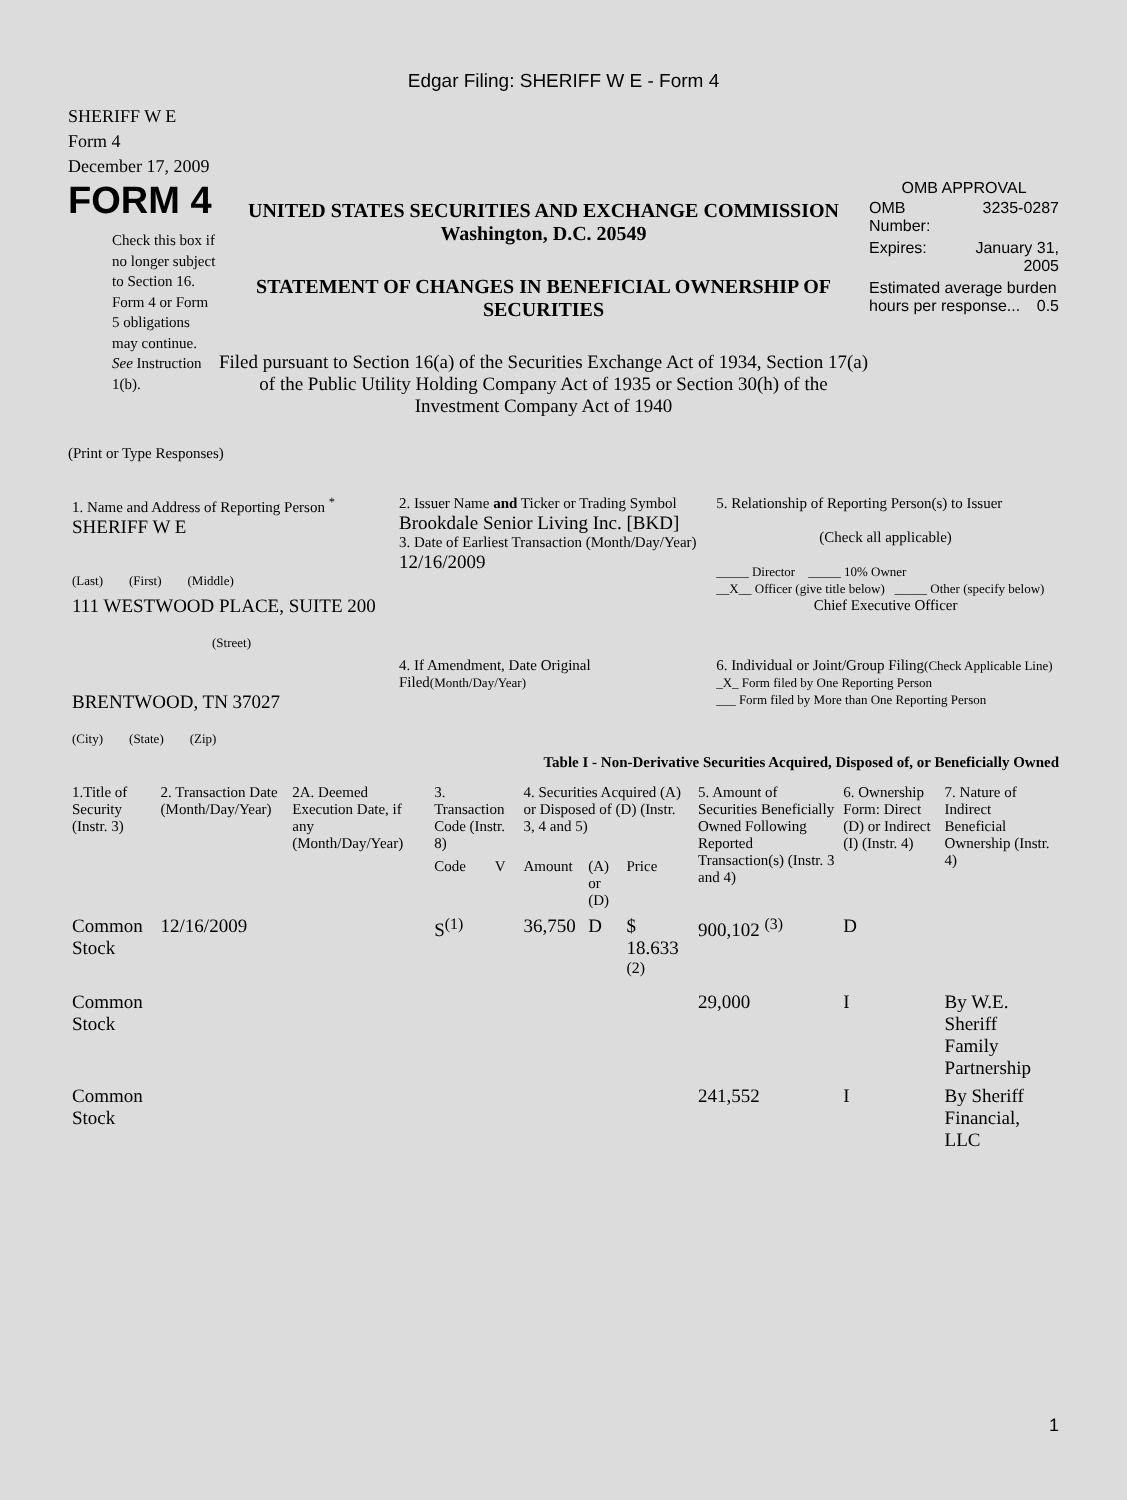Edgar Filing: SHERIFF W E - Form 4
SHERIFF W E
Form 4
December 17, 2009
FORM 4
Check this box if no longer subject to Section 16. Form 4 or Form 5 obligations may continue. See Instruction 1(b).
UNITED STATES SECURITIES AND EXCHANGE COMMISSION
Washington, D.C. 20549
STATEMENT OF CHANGES IN BENEFICIAL OWNERSHIP OF SECURITIES
Filed pursuant to Section 16(a) of the Securities Exchange Act of 1934, Section 17(a) of the Public Utility Holding Company Act of 1935 or Section 30(h) of the Investment Company Act of 1940
OMB APPROVAL
| OMB Number: | 3235-0287 |
| Expires: | January 31, 2005 |
| Estimated average burden hours per response... 0.5 | |
(Print or Type Responses)
| 1. Name and Address of Reporting Person <sup>*</sup> SHERIFF W E (Last) (First) (Middle) | 2. Issuer Name and Ticker or Trading Symbol Brookdale Senior Living Inc. [BKD] 3. Date of Earliest Transaction (Month/Day/Year) 12/16/2009 | 5. Relationship of Reporting Person(s) to Issuer (Check all applicable) _____ Director _____ 10% Owner __X__ Officer (give title below) _____ Other (specify below) Chief Executive Officer |
| 111 WESTWOOD PLACE, SUITE 200 (Street) | | |
| BRENTWOOD, TN 37027 (City) (State) (Zip) | 4. If Amendment, Date Original Filed (Month/Day/Year) | 6. Individual or Joint/Group Filing (Check Applicable Line) _X_ Form filed by One Reporting Person ___ Form filed by More than One Reporting Person |
Table I - Non-Derivative Securities Acquired, Disposed of, or Beneficially Owned
| 1.Title of Security (Instr. 3) | 2. Transaction Date (Month/Day/Year) | 2A. Deemed Execution Date, if any (Month/Day/Year) | 3. Transaction Code (Instr. 8) | | 4. Securities Acquired (A) or Disposed of (D) (Instr. 3, 4 and 5) | | | 5. Amount of Securities Beneficially Owned Following Reported Transaction(s) (Instr. 3 and 4) | 6. Ownership Form: Direct (D) or Indirect (I) (Instr. 4) | 7. Nature of Indirect Beneficial Ownership (Instr. 4) |
| --- | --- | --- | --- | --- | --- | --- | --- | --- | --- | --- |
| | | | Code | V | Amount | (A) or (D) | Price | | | |
| Common Stock | 12/16/2009 | | S<sup>(1)</sup> | | 36,750 | D | $ 18.633 <sup>(2)</sup> | 900,102 <sup>(3)</sup> | D | |
| Common Stock | | | | | | | | 29,000 | I | By W.E. Sheriff Family Partnership |
| Common Stock | | | | | | | | 241,552 | I | By Sheriff Financial, LLC |
1